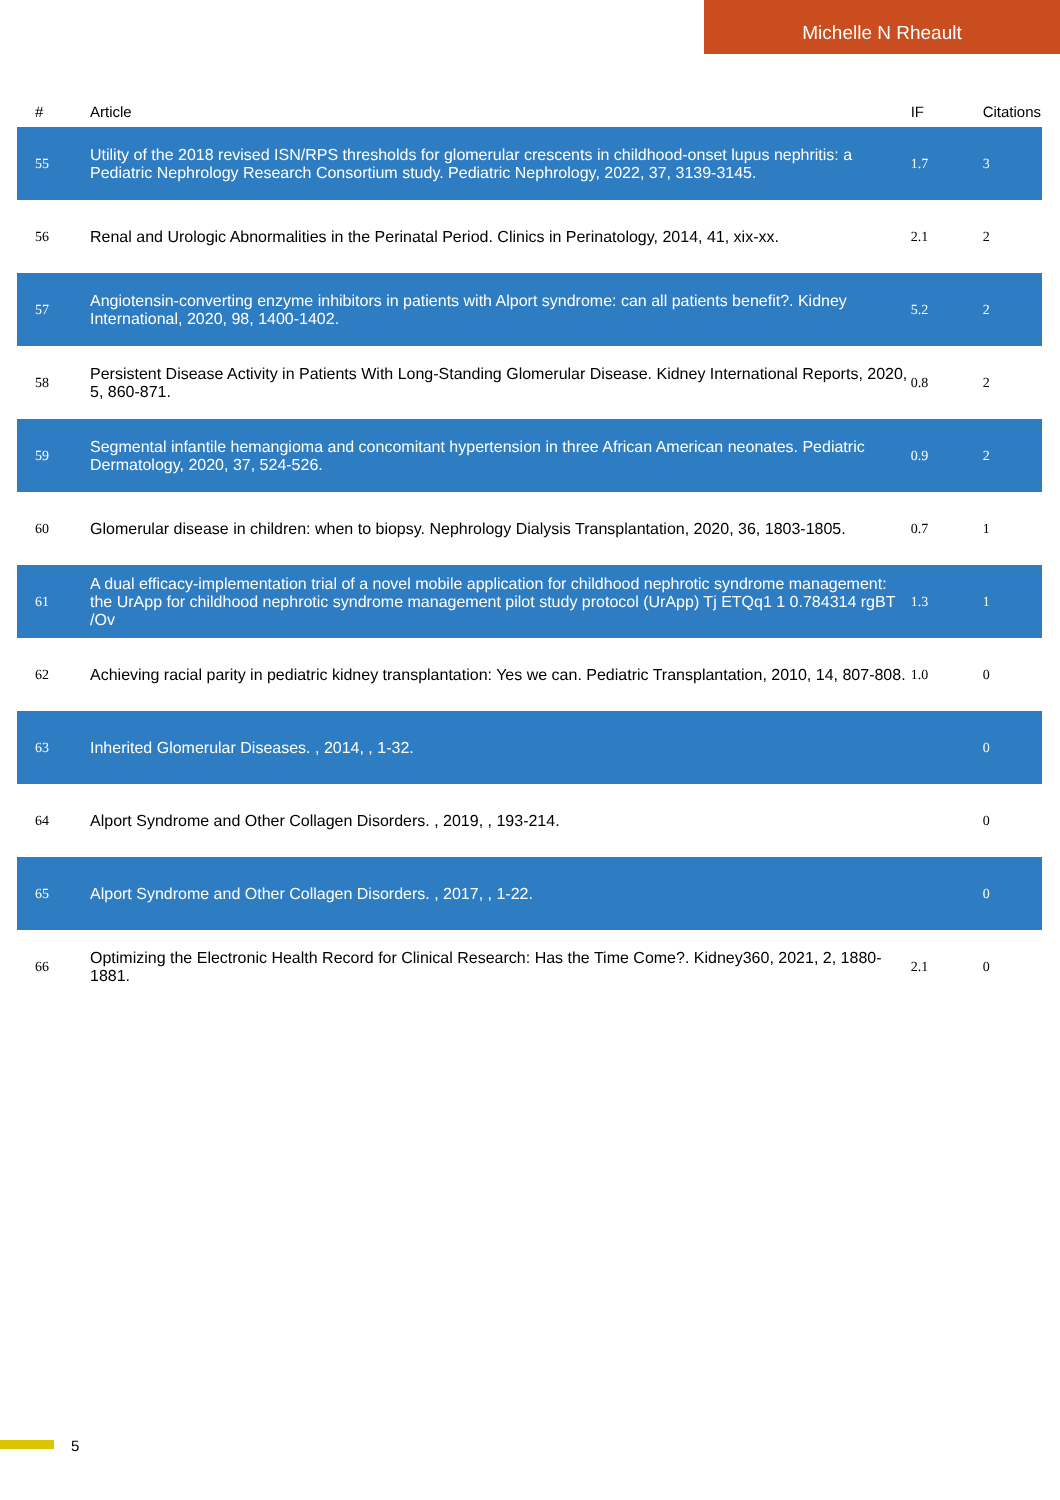Michelle N Rheault
| # | Article | IF | Citations |
| --- | --- | --- | --- |
| 55 | Utility of the 2018 revised ISN/RPS thresholds for glomerular crescents in childhood-onset lupus nephritis: a Pediatric Nephrology Research Consortium study. Pediatric Nephrology, 2022, 37, 3139-3145. | 1.7 | 3 |
| 56 | Renal and Urologic Abnormalities in the Perinatal Period. Clinics in Perinatology, 2014, 41, xix-xx. | 2.1 | 2 |
| 57 | Angiotensin-converting enzyme inhibitors in patients with Alport syndrome: can all patients benefit?. Kidney International, 2020, 98, 1400-1402. | 5.2 | 2 |
| 58 | Persistent Disease Activity in Patients With Long-Standing Glomerular Disease. Kidney International Reports, 2020, 5, 860-871. | 0.8 | 2 |
| 59 | Segmental infantile hemangioma and concomitant hypertension in three African American neonates. Pediatric Dermatology, 2020, 37, 524-526. | 0.9 | 2 |
| 60 | Glomerular disease in children: when to biopsy. Nephrology Dialysis Transplantation, 2020, 36, 1803-1805. | 0.7 | 1 |
| 61 | A dual efficacy-implementation trial of a novel mobile application for childhood nephrotic syndrome management: the UrApp for childhood nephrotic syndrome management pilot study protocol (UrApp) Tj ETQq1 1 0.784314 rgBT /Ov | 1.3 | 1 |
| 62 | Achieving racial parity in pediatric kidney transplantation: Yes we can. Pediatric Transplantation, 2010, 14, 807-808. | 1.0 | 0 |
| 63 | Inherited Glomerular Diseases. , 2014, , 1-32. | | 0 |
| 64 | Alport Syndrome and Other Collagen Disorders. , 2019, , 193-214. | | 0 |
| 65 | Alport Syndrome and Other Collagen Disorders. , 2017, , 1-22. | | 0 |
| 66 | Optimizing the Electronic Health Record for Clinical Research: Has the Time Come?. Kidney360, 2021, 2, 1880-1881. | 2.1 | 0 |
5